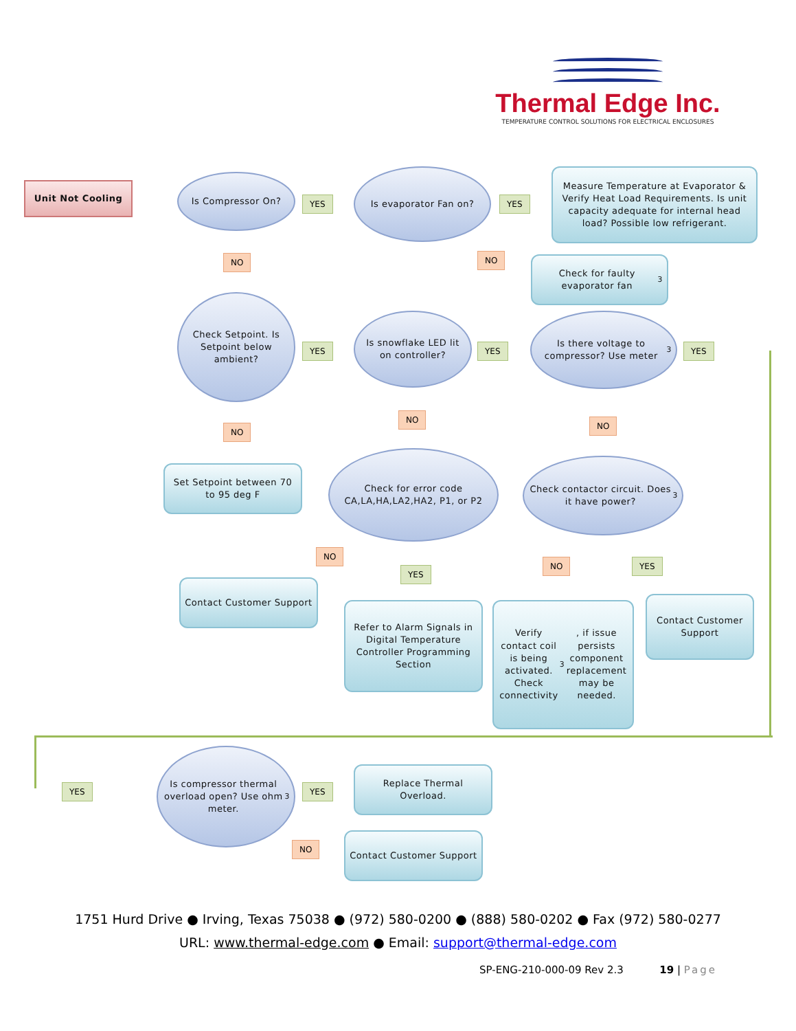Thermal Edge Inc.
TEMPERATURE CONTROL SOLUTIONS FOR ELECTRICAL ENCLOSURES
Unit Not Cooling
Is Compressor On?
YES
Is evaporator Fan on?
YES
Measure Temperature at Evaporator & Verify Heat Load Requirements. Is unit capacity adequate for internal head load? Possible low refrigerant.
NO NO
Check for faulty evaporator fan<sup>3</sup>
Check Setpoint. Is Setpoint below ambient?
YES
Is snowflake LED lit on controller?
YES
Is there voltage to compressor? Use meter<sup>3</sup>
YES
NO
NO
NO
Set Setpoint between 70 to 95 deg F
Check for error code
CA,LA,HA,LA2,HA2, P1, or P2
Check contactor circuit. Does it have power?<sup>3</sup>
NO
YES
NO YES
Contact Customer Support
Refer to Alarm Signals in Digital Temperature Controller Programming Section
Verify contact coil is being activated. Check connectivity<sup>3</sup>, if issue persists component replacement may be needed.
Contact Customer Support
YES
Is compressor thermal overload open? Use ohm meter.<sup>3</sup>
YES
Replace Thermal Overload.
NO
Contact Customer Support
1751 Hurd Drive ● Irving, Texas 75038 ● (972) 580-0200 ● (888) 580-0202 ● Fax (972) 580-0277
URL: www.thermal-edge.com ● Email: support@thermal-edge.com
SP-ENG-210-000-09 Rev 2.3 19 | Page